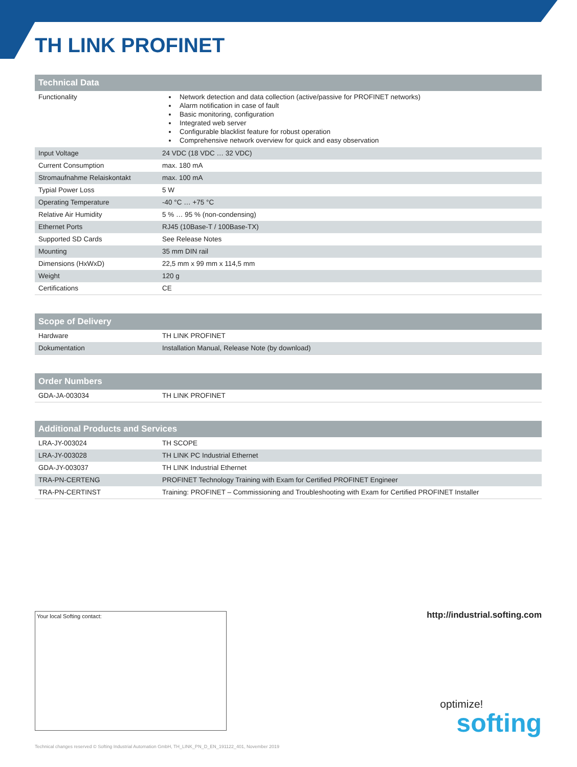TH LINK PROFINET
| Technical Data | |
| --- | --- |
| Functionality | Network detection and data collection (active/passive for PROFINET networks) Alarm notification in case of fault Basic monitoring, configuration Integrated web server Configurable blacklist feature for robust operation Comprehensive network overview for quick and easy observation |
| Input Voltage | 24 VDC (18 VDC … 32 VDC) |
| Current Consumption | max. 180 mA |
| Stromaufnahme Relaiskontakt | max. 100 mA |
| Typial Power Loss | 5 W |
| Operating Temperature | -40 °C … +75 °C |
| Relative Air Humidity | 5 % … 95 % (non-condensing) |
| Ethernet Ports | RJ45 (10Base-T / 100Base-TX) |
| Supported SD Cards | See Release Notes |
| Mounting | 35 mm DIN rail |
| Dimensions (HxWxD) | 22,5 mm x 99 mm x 114,5 mm |
| Weight | 120 g |
| Certifications | CE |
| Scope of Delivery | |
| --- | --- |
| Hardware | TH LINK PROFINET |
| Dokumentation | Installation Manual, Release Note (by download) |
| Order Numbers | |
| --- | --- |
| GDA-JA-003034 | TH LINK PROFINET |
| Additional Products and Services | |
| --- | --- |
| LRA-JY-003024 | TH SCOPE |
| LRA-JY-003028 | TH LINK PC Industrial Ethernet |
| GDA-JY-003037 | TH LINK Industrial Ethernet |
| TRA-PN-CERTENG | PROFINET Technology Training with Exam for Certified PROFINET Engineer |
| TRA-PN-CERTINST | Training: PROFINET – Commissioning and Troubleshooting with Exam for Certified PROFINET Installer |
Your local Softing contact: http://industrial.softing.com
optimize!
softing
Technical changes reserved © Softing Industrial Automation GmbH, TH_LINK_PN_D_EN_191122_401, November 2019